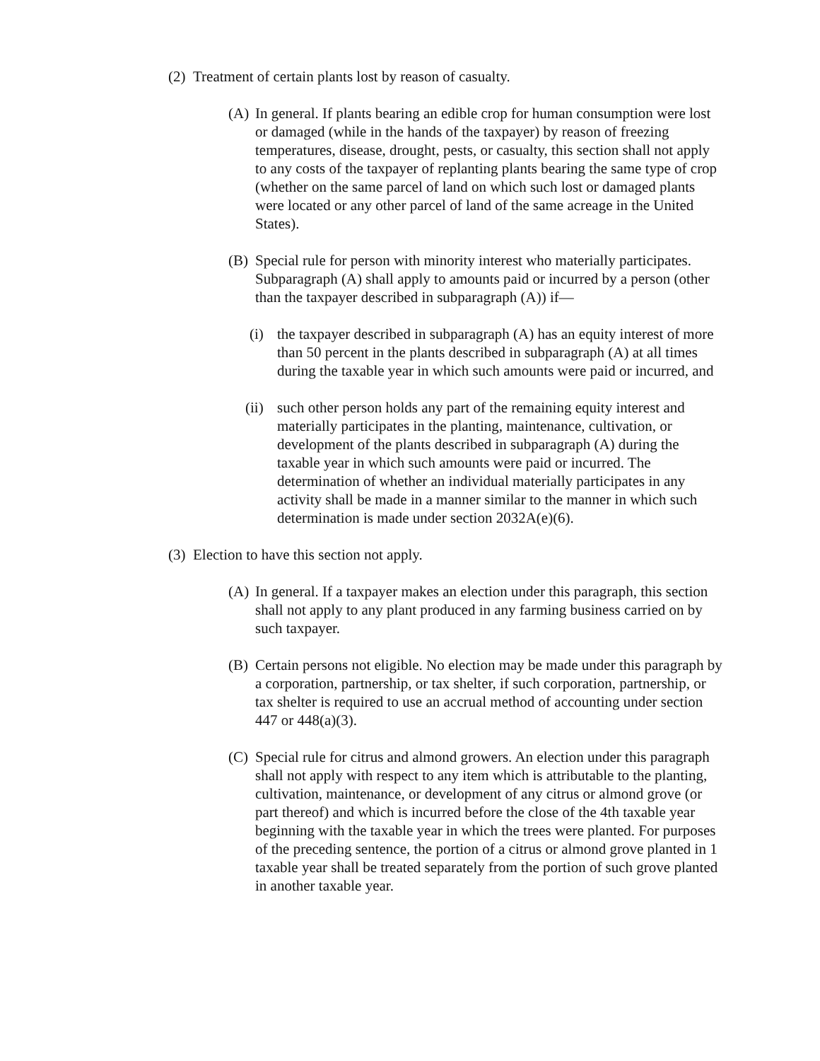(2) Treatment of certain plants lost by reason of casualty.
(A) In general. If plants bearing an edible crop for human consumption were lost or damaged (while in the hands of the taxpayer) by reason of freezing temperatures, disease, drought, pests, or casualty, this section shall not apply to any costs of the taxpayer of replanting plants bearing the same type of crop (whether on the same parcel of land on which such lost or damaged plants were located or any other parcel of land of the same acreage in the United States).
(B) Special rule for person with minority interest who materially participates. Subparagraph (A) shall apply to amounts paid or incurred by a person (other than the taxpayer described in subparagraph (A)) if—
(i) the taxpayer described in subparagraph (A) has an equity interest of more than 50 percent in the plants described in subparagraph (A) at all times during the taxable year in which such amounts were paid or incurred, and
(ii) such other person holds any part of the remaining equity interest and materially participates in the planting, maintenance, cultivation, or development of the plants described in subparagraph (A) during the taxable year in which such amounts were paid or incurred. The determination of whether an individual materially participates in any activity shall be made in a manner similar to the manner in which such determination is made under section 2032A(e)(6).
(3) Election to have this section not apply.
(A) In general. If a taxpayer makes an election under this paragraph, this section shall not apply to any plant produced in any farming business carried on by such taxpayer.
(B) Certain persons not eligible. No election may be made under this paragraph by a corporation, partnership, or tax shelter, if such corporation, partnership, or tax shelter is required to use an accrual method of accounting under section 447 or 448(a)(3).
(C) Special rule for citrus and almond growers. An election under this paragraph shall not apply with respect to any item which is attributable to the planting, cultivation, maintenance, or development of any citrus or almond grove (or part thereof) and which is incurred before the close of the 4th taxable year beginning with the taxable year in which the trees were planted. For purposes of the preceding sentence, the portion of a citrus or almond grove planted in 1 taxable year shall be treated separately from the portion of such grove planted in another taxable year.